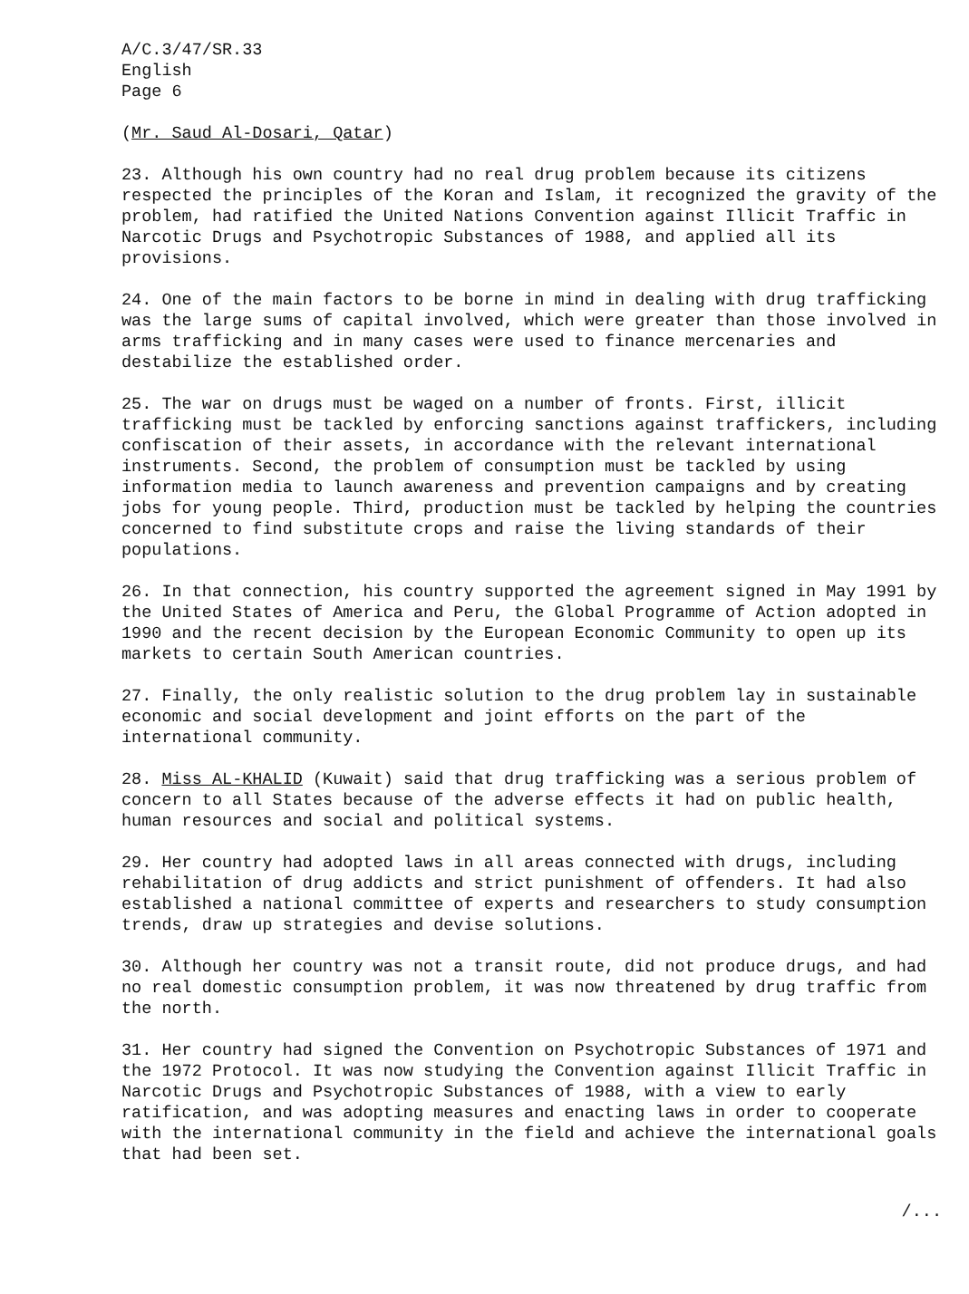A/C.3/47/SR.33
English
Page 6
(Mr. Saud Al-Dosari, Qatar)
23. Although his own country had no real drug problem because its citizens respected the principles of the Koran and Islam, it recognized the gravity of the problem, had ratified the United Nations Convention against Illicit Traffic in Narcotic Drugs and Psychotropic Substances of 1988, and applied all its provisions.
24. One of the main factors to be borne in mind in dealing with drug trafficking was the large sums of capital involved, which were greater than those involved in arms trafficking and in many cases were used to finance mercenaries and destabilize the established order.
25. The war on drugs must be waged on a number of fronts. First, illicit trafficking must be tackled by enforcing sanctions against traffickers, including confiscation of their assets, in accordance with the relevant international instruments. Second, the problem of consumption must be tackled by using information media to launch awareness and prevention campaigns and by creating jobs for young people. Third, production must be tackled by helping the countries concerned to find substitute crops and raise the living standards of their populations.
26. In that connection, his country supported the agreement signed in May 1991 by the United States of America and Peru, the Global Programme of Action adopted in 1990 and the recent decision by the European Economic Community to open up its markets to certain South American countries.
27. Finally, the only realistic solution to the drug problem lay in sustainable economic and social development and joint efforts on the part of the international community.
28. Miss AL-KHALID (Kuwait) said that drug trafficking was a serious problem of concern to all States because of the adverse effects it had on public health, human resources and social and political systems.
29. Her country had adopted laws in all areas connected with drugs, including rehabilitation of drug addicts and strict punishment of offenders. It had also established a national committee of experts and researchers to study consumption trends, draw up strategies and devise solutions.
30. Although her country was not a transit route, did not produce drugs, and had no real domestic consumption problem, it was now threatened by drug traffic from the north.
31. Her country had signed the Convention on Psychotropic Substances of 1971 and the 1972 Protocol. It was now studying the Convention against Illicit Traffic in Narcotic Drugs and Psychotropic Substances of 1988, with a view to early ratification, and was adopting measures and enacting laws in order to cooperate with the international community in the field and achieve the international goals that had been set.
/...